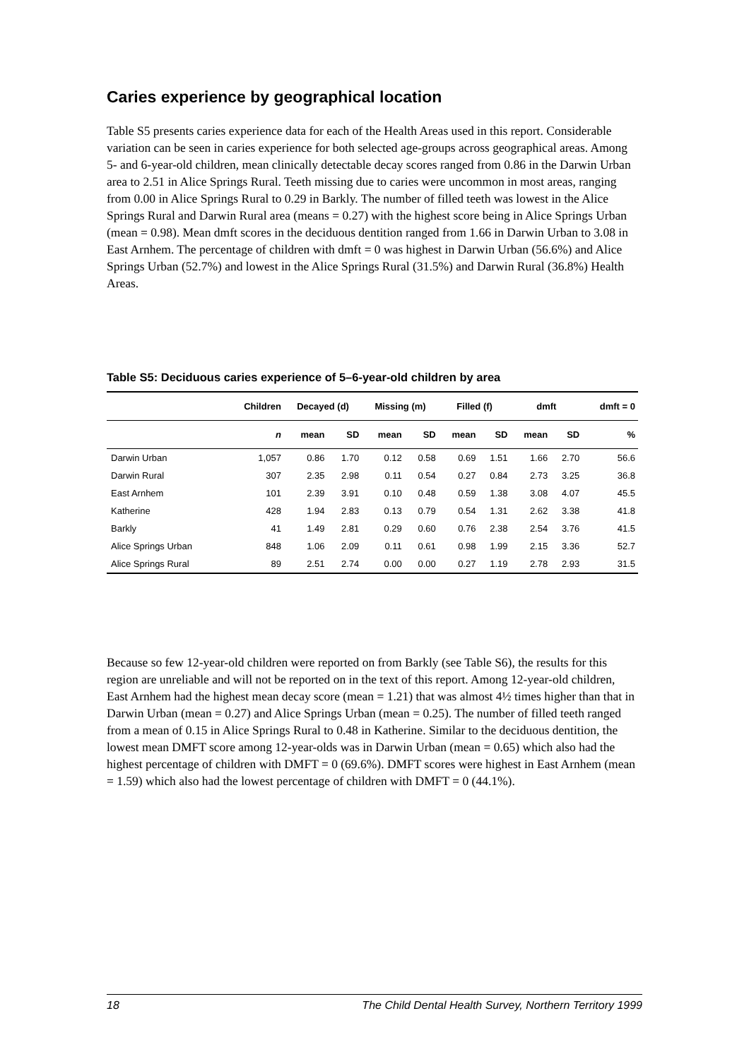Caries experience by geographical location
Table S5 presents caries experience data for each of the Health Areas used in this report. Considerable variation can be seen in caries experience for both selected age-groups across geographical areas. Among 5- and 6-year-old children, mean clinically detectable decay scores ranged from 0.86 in the Darwin Urban area to 2.51 in Alice Springs Rural. Teeth missing due to caries were uncommon in most areas, ranging from 0.00 in Alice Springs Rural to 0.29 in Barkly. The number of filled teeth was lowest in the Alice Springs Rural and Darwin Rural area (means = 0.27) with the highest score being in Alice Springs Urban (mean = 0.98). Mean dmft scores in the deciduous dentition ranged from 1.66 in Darwin Urban to 3.08 in East Arnhem. The percentage of children with dmft = 0 was highest in Darwin Urban (56.6%) and Alice Springs Urban (52.7%) and lowest in the Alice Springs Rural (31.5%) and Darwin Rural (36.8%) Health Areas.
Table S5: Deciduous caries experience of 5–6-year-old children by area
| | Children | Decayed (d) | | Missing (m) | | Filled (f) | | dmft | | dmft = 0 |
| --- | --- | --- | --- | --- | --- | --- | --- | --- | --- | --- |
| | n | mean | SD | mean | SD | mean | SD | mean | SD | % |
| Darwin Urban | 1,057 | 0.86 | 1.70 | 0.12 | 0.58 | 0.69 | 1.51 | 1.66 | 2.70 | 56.6 |
| Darwin Rural | 307 | 2.35 | 2.98 | 0.11 | 0.54 | 0.27 | 0.84 | 2.73 | 3.25 | 36.8 |
| East Arnhem | 101 | 2.39 | 3.91 | 0.10 | 0.48 | 0.59 | 1.38 | 3.08 | 4.07 | 45.5 |
| Katherine | 428 | 1.94 | 2.83 | 0.13 | 0.79 | 0.54 | 1.31 | 2.62 | 3.38 | 41.8 |
| Barkly | 41 | 1.49 | 2.81 | 0.29 | 0.60 | 0.76 | 2.38 | 2.54 | 3.76 | 41.5 |
| Alice Springs Urban | 848 | 1.06 | 2.09 | 0.11 | 0.61 | 0.98 | 1.99 | 2.15 | 3.36 | 52.7 |
| Alice Springs Rural | 89 | 2.51 | 2.74 | 0.00 | 0.00 | 0.27 | 1.19 | 2.78 | 2.93 | 31.5 |
Because so few 12-year-old children were reported on from Barkly (see Table S6), the results for this region are unreliable and will not be reported on in the text of this report. Among 12-year-old children, East Arnhem had the highest mean decay score (mean = 1.21) that was almost 4½ times higher than that in Darwin Urban (mean = 0.27) and Alice Springs Urban (mean = 0.25). The number of filled teeth ranged from a mean of 0.15 in Alice Springs Rural to 0.48 in Katherine. Similar to the deciduous dentition, the lowest mean DMFT score among 12-year-olds was in Darwin Urban (mean = 0.65) which also had the highest percentage of children with DMFT = 0 (69.6%). DMFT scores were highest in East Arnhem (mean = 1.59) which also had the lowest percentage of children with DMFT = 0 (44.1%).
18 The Child Dental Health Survey, Northern Territory 1999